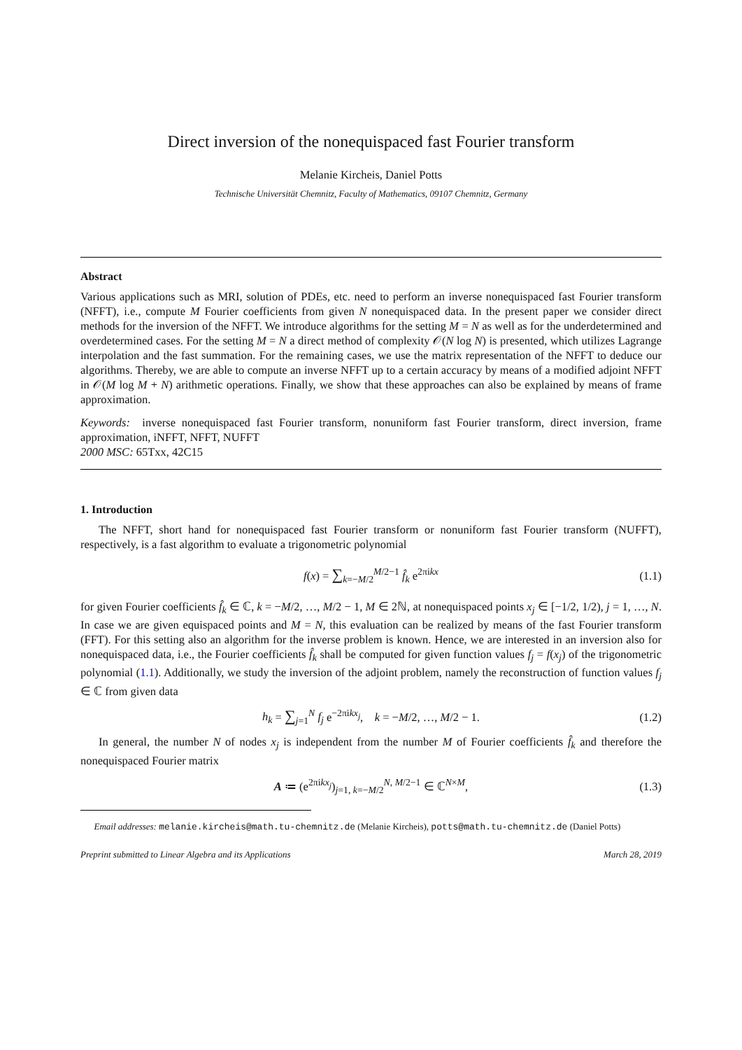Direct inversion of the nonequispaced fast Fourier transform
Melanie Kircheis, Daniel Potts
Technische Universität Chemnitz, Faculty of Mathematics, 09107 Chemnitz, Germany
Abstract
Various applications such as MRI, solution of PDEs, etc. need to perform an inverse nonequispaced fast Fourier transform (NFFT), i.e., compute M Fourier coefficients from given N nonequispaced data. In the present paper we consider direct methods for the inversion of the NFFT. We introduce algorithms for the setting M = N as well as for the underdetermined and overdetermined cases. For the setting M = N a direct method of complexity 𝒪(N log N) is presented, which utilizes Lagrange interpolation and the fast summation. For the remaining cases, we use the matrix representation of the NFFT to deduce our algorithms. Thereby, we are able to compute an inverse NFFT up to a certain accuracy by means of a modified adjoint NFFT in 𝒪(M log M + N) arithmetic operations. Finally, we show that these approaches can also be explained by means of frame approximation.
Keywords: inverse nonequispaced fast Fourier transform, nonuniform fast Fourier transform, direct inversion, frame approximation, iNFFT, NFFT, NUFFT
2000 MSC: 65Txx, 42C15
1. Introduction
The NFFT, short hand for nonequispaced fast Fourier transform or nonuniform fast Fourier transform (NUFFT), respectively, is a fast algorithm to evaluate a trigonometric polynomial
f(x) = ∑<sub>k=−M/2</sub><sup>M/2−1</sup> f̂<sub>k</sub> e<sup>2πikx</sup> (1.1)
for given Fourier coefficients f̂<sub>k</sub> ∈ ℂ, k = −M/2, …, M/2 − 1, M ∈ 2ℕ, at nonequispaced points x<sub>j</sub> ∈ [−1/2, 1/2), j = 1, …, N. In case we are given equispaced points and M = N, this evaluation can be realized by means of the fast Fourier transform (FFT). For this setting also an algorithm for the inverse problem is known. Hence, we are interested in an inversion also for nonequispaced data, i.e., the Fourier coefficients f̂<sub>k</sub> shall be computed for given function values f<sub>j</sub> = f(x<sub>j</sub>) of the trigonometric polynomial (1.1). Additionally, we study the inversion of the adjoint problem, namely the reconstruction of function values f<sub>j</sub> ∈ ℂ from given data
h<sub>k</sub> = ∑<sub>j=1</sub><sup>N</sup> f<sub>j</sub> e<sup>−2πikx<sub>j</sub></sup>, k = −M/2, …, M/2 − 1. (1.2)
In general, the number N of nodes x<sub>j</sub> is independent from the number M of Fourier coefficients f̂<sub>k</sub> and therefore the nonequispaced Fourier matrix
A ≔ (e<sup>2πikx<sub>j</sub></sup>)<sub>j=1, k=−M/2</sub><sup>N, M/2−1</sup> ∈ ℂ<sup>N×M</sup>, (1.3)
Email addresses: melanie.kircheis@math.tu-chemnitz.de (Melanie Kircheis), potts@math.tu-chemnitz.de (Daniel Potts)
Preprint submitted to Linear Algebra and its Applications March 28, 2019